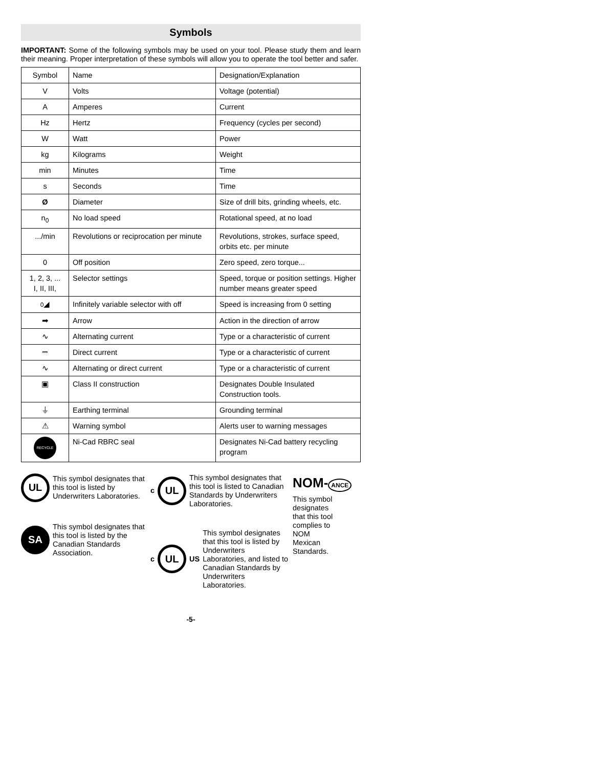Symbols
IMPORTANT: Some of the following symbols may be used on your tool. Please study them and learn their meaning. Proper interpretation of these symbols will allow you to operate the tool better and safer.
| Symbol | Name | Designation/Explanation |
| --- | --- | --- |
| V | Volts | Voltage (potential) |
| A | Amperes | Current |
| Hz | Hertz | Frequency (cycles per second) |
| W | Watt | Power |
| kg | Kilograms | Weight |
| min | Minutes | Time |
| s | Seconds | Time |
| Ø | Diameter | Size of drill bits, grinding wheels, etc. |
| n<sub>0</sub> | No load speed | Rotational speed, at no load |
| .../min | Revolutions or reciprocation per minute | Revolutions, strokes, surface speed, orbits etc. per minute |
| 0 | Off position | Zero speed, zero torque... |
| 1, 2, 3, ... I, II, III, | Selector settings | Speed, torque or position settings. Higher number means greater speed |
| 0 ◢ | Infinitely variable selector with off | Speed is increasing from 0 setting |
| ➡ | Arrow | Action in the direction of arrow |
| ∿ | Alternating current | Type or a characteristic of current |
| ⎓ | Direct current | Type or a characteristic of current |
| ∿ | Alternating or direct current | Type or a characteristic of current |
| ▣ | Class II construction | Designates Double Insulated Construction tools. |
| ⏚ | Earthing terminal | Grounding terminal |
| ⚠ | Warning symbol | Alerts user to warning messages |
| RECYCLE | Ni-Cad RBRC seal | Designates Ni-Cad battery recycling program |
UL
This symbol designates that this tool is listed by Underwriters Laboratories.
SA
This symbol designates that this tool is listed by the Canadian Standards Association.
c
UL
This symbol designates that this tool is listed to Canadian Standards by Underwriters Laboratories.
c
UL
US
This symbol designates that this tool is listed by Underwriters Laboratories, and listed to Canadian Standards by Underwriters Laboratories.
NOM- ANCE
This symbol designates that this tool complies to NOM Mexican Standards.
-5-